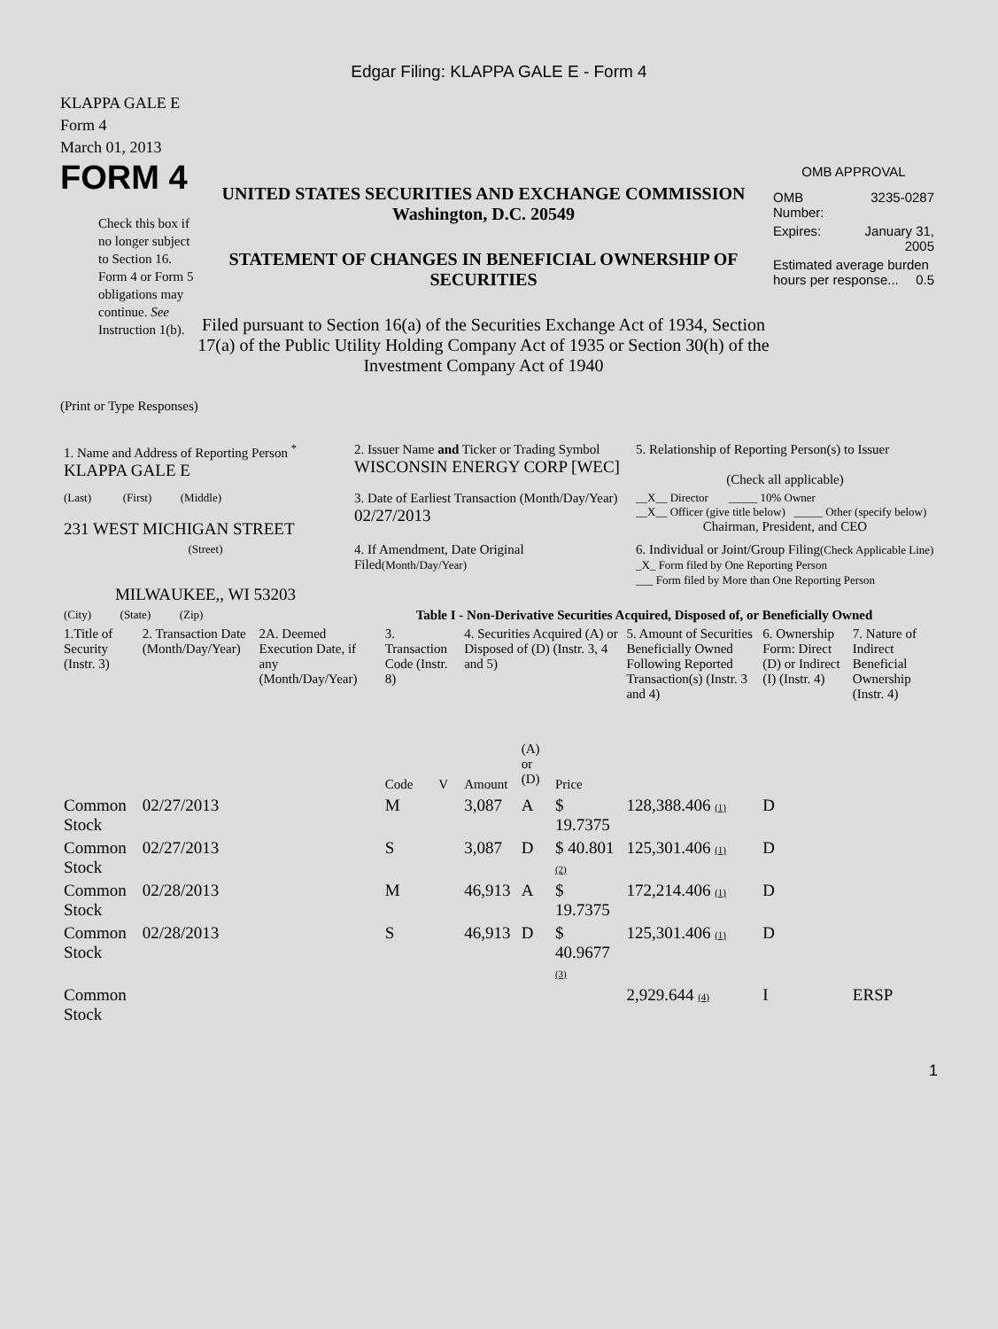Edgar Filing: KLAPPA GALE E - Form 4
KLAPPA GALE E
Form 4
March 01, 2013
FORM 4
Check this box if no longer subject to Section 16. Form 4 or Form 5 obligations may continue. See Instruction 1(b).
UNITED STATES SECURITIES AND EXCHANGE COMMISSION
Washington, D.C. 20549
STATEMENT OF CHANGES IN BENEFICIAL OWNERSHIP OF SECURITIES
Filed pursuant to Section 16(a) of the Securities Exchange Act of 1934, Section 17(a) of the Public Utility Holding Company Act of 1935 or Section 30(h) of the Investment Company Act of 1940
OMB APPROVAL
| OMB Number: | 3235-0287 |
| Expires: | January 31, 2005 |
| Estimated average burden hours per response... 0.5 | |
(Print or Type Responses)
| 1. Name and Address of Reporting Person <sup>*</sup> KLAPPA GALE E | 2. Issuer Name and Ticker or Trading Symbol WISCONSIN ENERGY CORP [WEC] | 5. Relationship of Reporting Person(s) to Issuer (Check all applicable) |
| (Last) (First) (Middle) 231 WEST MICHIGAN STREET | 3. Date of Earliest Transaction (Month/Day/Year) 02/27/2013 | __X__ Director _____ 10% Owner __X__ Officer (give title below) _____ Other (specify below) Chairman, President, and CEO |
| (Street) MILWAUKEE,, WI 53203 | 4. If Amendment, Date Original Filed (Month/Day/Year) | 6. Individual or Joint/Group Filing (Check Applicable Line) _X_ Form filed by One Reporting Person ___ Form filed by More than One Reporting Person |
| (City) (State) (Zip) | Table I - Non-Derivative Securities Acquired, Disposed of, or Beneficially Owned | |
| 1.Title of Security (Instr. 3) | 2. Transaction Date (Month/Day/Year) | 2A. Deemed Execution Date, if any (Month/Day/Year) | 3. Transaction Code (Instr. 8) | | 4. Securities Acquired (A) or Disposed of (D) (Instr. 3, 4 and 5) | | | 5. Amount of Securities Beneficially Owned Following Reported Transaction(s) (Instr. 3 and 4) | 6. Ownership Form: Direct (D) or Indirect (I) (Instr. 4) | 7. Nature of Indirect Beneficial Ownership (Instr. 4) |
| --- | --- | --- | --- | --- | --- | --- | --- | --- | --- | --- |
| | | | Code | V | Amount | (A) or (D) | Price | | | |
| Common Stock | 02/27/2013 | | M | | 3,087 | A | $ 19.7375 | 128,388.406 (1) | D | |
| Common Stock | 02/27/2013 | | S | | 3,087 | D | $ 40.801 (2) | 125,301.406 (1) | D | |
| Common Stock | 02/28/2013 | | M | | 46,913 | A | $ 19.7375 | 172,214.406 (1) | D | |
| Common Stock | 02/28/2013 | | S | | 46,913 | D | $ 40.9677 (3) | 125,301.406 (1) | D | |
| Common Stock | | | | | | | | 2,929.644 (4) | I | ERSP |
1